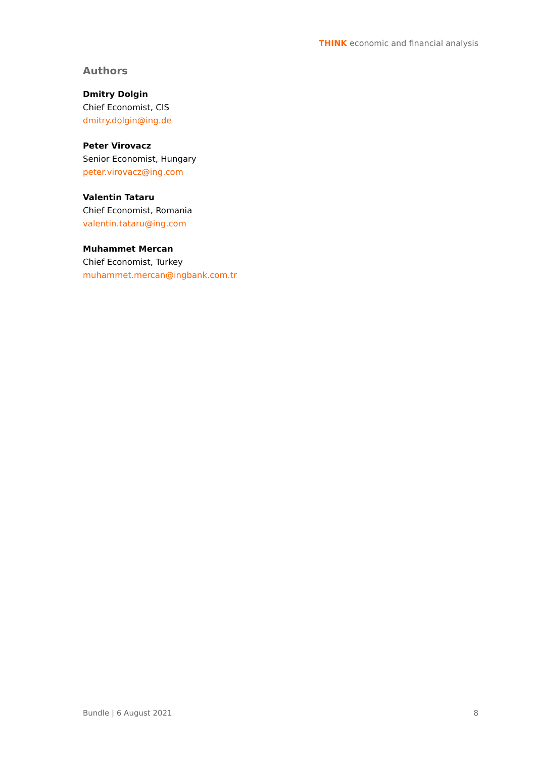THINK economic and financial analysis
Authors
Dmitry Dolgin
Chief Economist, CIS
dmitry.dolgin@ing.de
Peter Virovacz
Senior Economist, Hungary
peter.virovacz@ing.com
Valentin Tataru
Chief Economist, Romania
valentin.tataru@ing.com
Muhammet Mercan
Chief Economist, Turkey
muhammet.mercan@ingbank.com.tr
Bundle | 6 August 2021 8